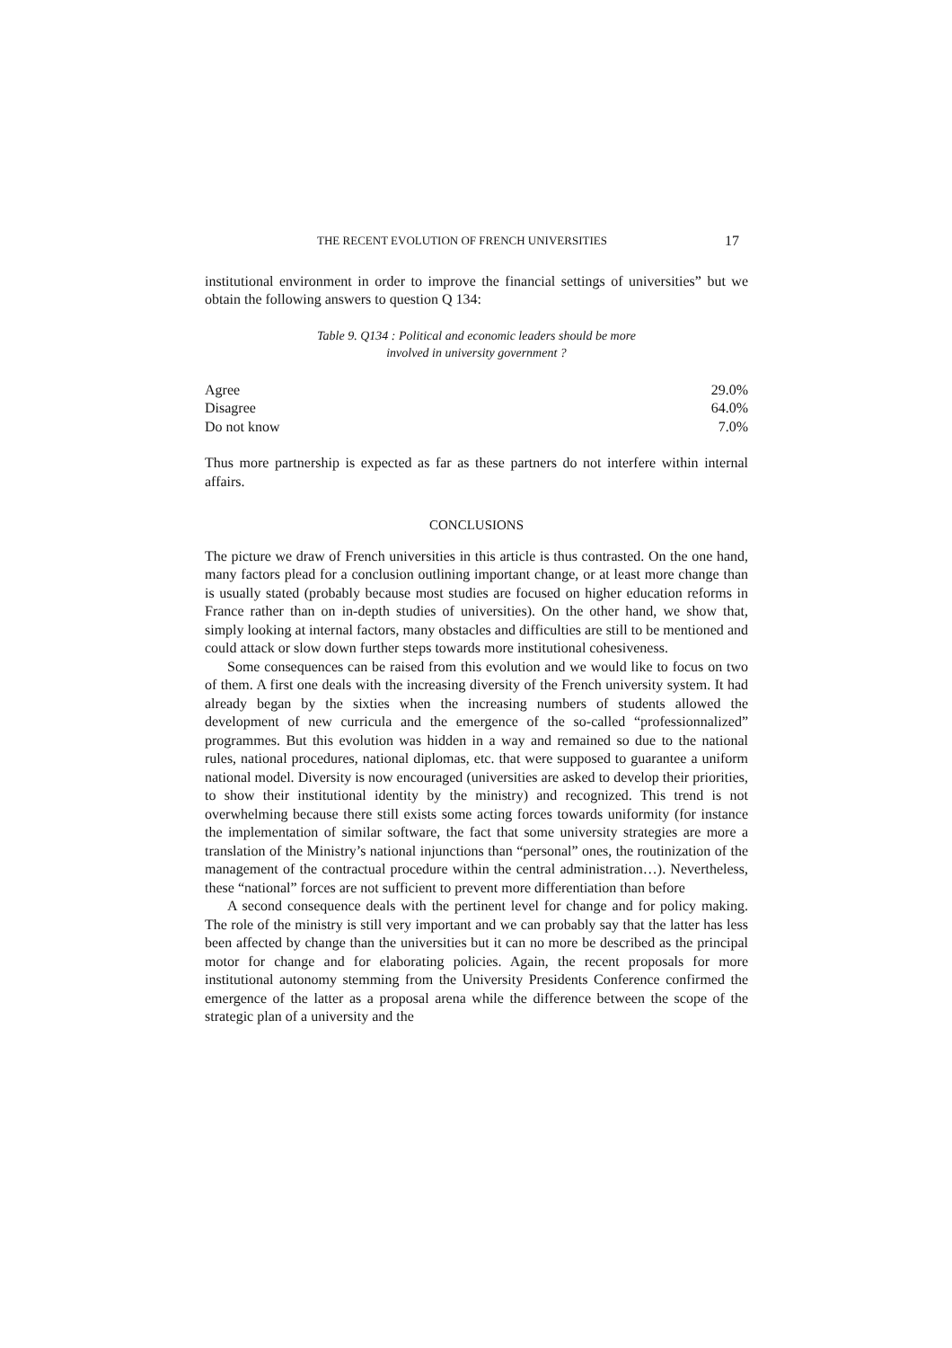THE RECENT EVOLUTION OF FRENCH UNIVERSITIES 17
institutional environment in order to improve the financial settings of universities” but we obtain the following answers to question Q 134:
Table 9. Q134 : Political and economic leaders should be more
involved in university government ?
| Agree | 29.0% |
| Disagree | 64.0% |
| Do not know | 7.0% |
Thus more partnership is expected as far as these partners do not interfere within internal affairs.
CONCLUSIONS
The picture we draw of French universities in this article is thus contrasted. On the one hand, many factors plead for a conclusion outlining important change, or at least more change than is usually stated (probably because most studies are focused on higher education reforms in France rather than on in-depth studies of universities). On the other hand, we show that, simply looking at internal factors, many obstacles and difficulties are still to be mentioned and could attack or slow down further steps towards more institutional cohesiveness.
Some consequences can be raised from this evolution and we would like to focus on two of them. A first one deals with the increasing diversity of the French university system. It had already began by the sixties when the increasing numbers of students allowed the development of new curricula and the emergence of the so-called “professionnalized” programmes. But this evolution was hidden in a way and remained so due to the national rules, national procedures, national diplomas, etc. that were supposed to guarantee a uniform national model. Diversity is now encouraged (universities are asked to develop their priorities, to show their institutional identity by the ministry) and recognized. This trend is not overwhelming because there still exists some acting forces towards uniformity (for instance the implementation of similar software, the fact that some university strategies are more a translation of the Ministry’s national injunctions than “personal” ones, the routinization of the management of the contractual procedure within the central administration…). Nevertheless, these “national” forces are not sufficient to prevent more differentiation than before
A second consequence deals with the pertinent level for change and for policy making. The role of the ministry is still very important and we can probably say that the latter has less been affected by change than the universities but it can no more be described as the principal motor for change and for elaborating policies. Again, the recent proposals for more institutional autonomy stemming from the University Presidents Conference confirmed the emergence of the latter as a proposal arena while the difference between the scope of the strategic plan of a university and the